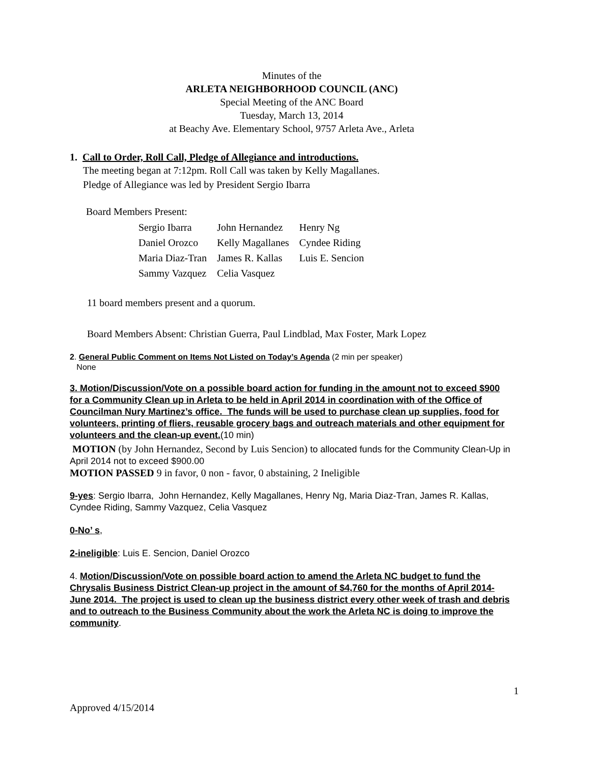Minutes of the
ARLETA NEIGHBORHOOD COUNCIL (ANC)
Special Meeting of the ANC Board
Tuesday, March 13, 2014
at Beachy Ave. Elementary School, 9757 Arleta Ave., Arleta
1. Call to Order, Roll Call, Pledge of Allegiance and introductions.
The meeting began at 7:12pm. Roll Call was taken by Kelly Magallanes.
Pledge of Allegiance was led by President Sergio Ibarra
Board Members Present:
| Sergio Ibarra | John Hernandez | Henry Ng |
| Daniel Orozco | Kelly Magallanes | Cyndee Riding |
| Maria Diaz-Tran | James R. Kallas | Luis E. Sencion |
| Sammy Vazquez | Celia Vasquez | |
11 board members present and a quorum.
Board Members Absent: Christian Guerra, Paul Lindblad, Max Foster, Mark Lopez
2. General Public Comment on Items Not Listed on Today’s Agenda (2 min per speaker)
None
3. Motion/Discussion/Vote on a possible board action for funding in the amount not to exceed $900 for a Community Clean up in Arleta to be held in April 2014 in coordination with of the Office of Councilman Nury Martinez’s office. The funds will be used to purchase clean up supplies, food for volunteers, printing of fliers, reusable grocery bags and outreach materials and other equipment for volunteers and the clean-up event.(10 min)
MOTION (by John Hernandez, Second by Luis Sencion) to allocated funds for the Community Clean-Up in April 2014 not to exceed $900.00
MOTION PASSED 9 in favor, 0 non - favor, 0 abstaining, 2 Ineligible
9-yes: Sergio Ibarra, John Hernandez, Kelly Magallanes, Henry Ng, Maria Diaz-Tran, James R. Kallas, Cyndee Riding, Sammy Vazquez, Celia Vasquez
0-No’ s,
2-ineligible: Luis E. Sencion, Daniel Orozco
4. Motion/Discussion/Vote on possible board action to amend the Arleta NC budget to fund the Chrysalis Business District Clean-up project in the amount of $4,760 for the months of April 2014-June 2014. The project is used to clean up the business district every other week of trash and debris and to outreach to the Business Community about the work the Arleta NC is doing to improve the community.
1
Approved 4/15/2014